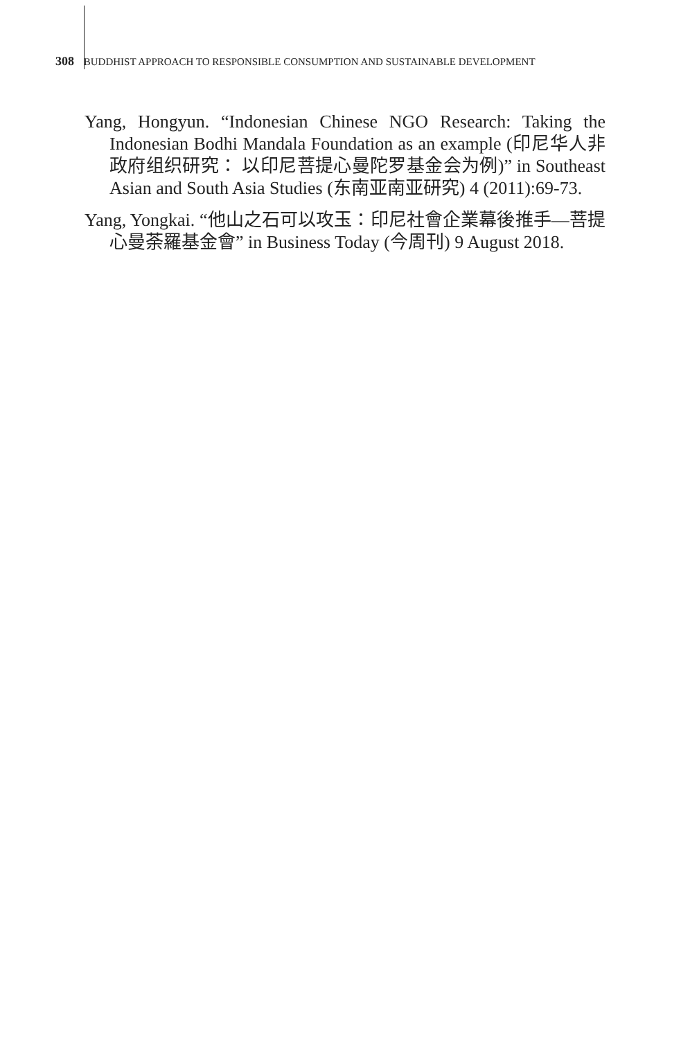308 BUDDHIST APPROACH TO RESPONSIBLE CONSUMPTION AND SUSTAINABLE DEVELOPMENT
Yang, Hongyun. “Indonesian Chinese NGO Research: Taking the Indonesian Bodhi Mandala Foundation as an example (印尼华人非政府组织研究： 以印尼菩提心曼陀罗基金会为例)” in Southeast Asian and South Asia Studies (东南亚南亚研究) 4 (2011):69-73.
Yang, Yongkai. “他山之石可以攻玉：印尼社會企業幕後推手—菩提心曼荼羅基金會” in Business Today (今周刊) 9 August 2018.